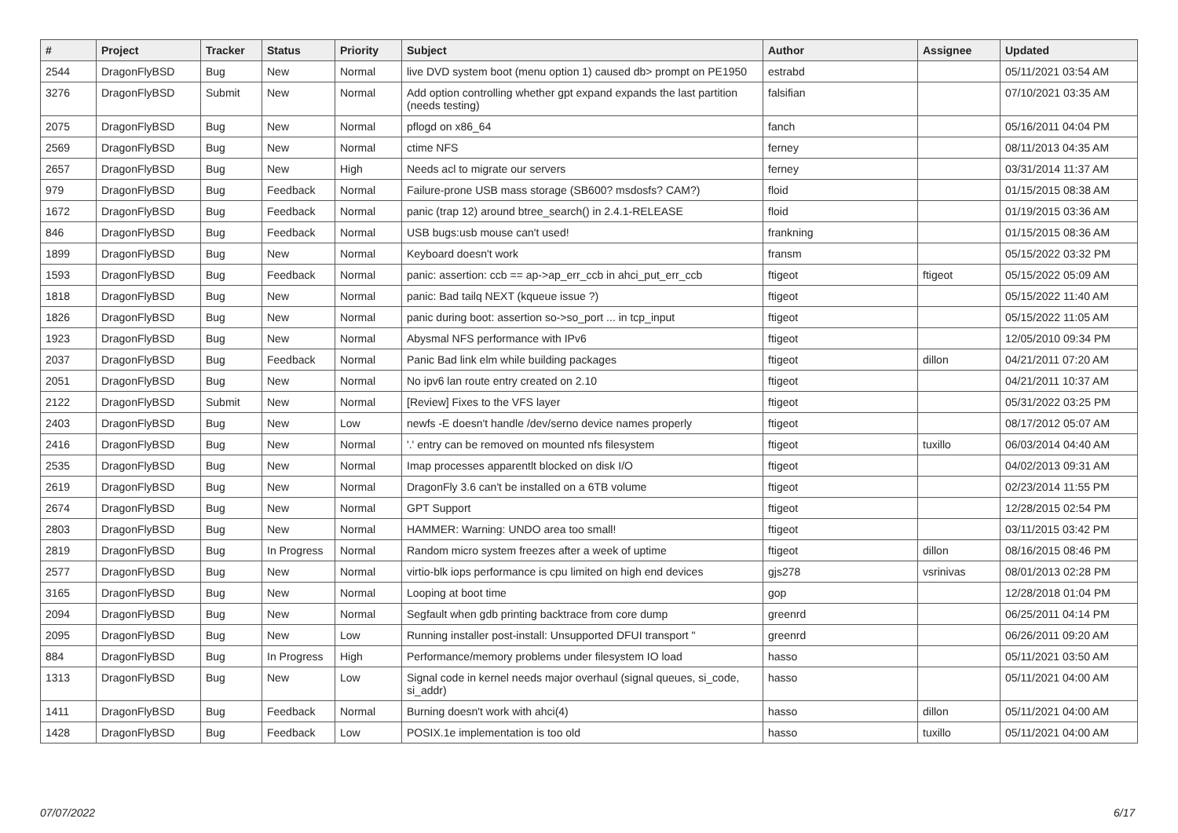| # | Project | Tracker | Status | Priority | Subject | Author | Assignee | Updated |
| --- | --- | --- | --- | --- | --- | --- | --- | --- |
| 2544 | DragonFlyBSD | Bug | New | Normal | live DVD system boot (menu option 1) caused db> prompt on PE1950 | estrabd | | 05/11/2021 03:54 AM |
| 3276 | DragonFlyBSD | Submit | New | Normal | Add option controlling whether gpt expand expands the last partition (needs testing) | falsifian | | 07/10/2021 03:35 AM |
| 2075 | DragonFlyBSD | Bug | New | Normal | pflogd on x86_64 | fanch | | 05/16/2011 04:04 PM |
| 2569 | DragonFlyBSD | Bug | New | Normal | ctime NFS | ferney | | 08/11/2013 04:35 AM |
| 2657 | DragonFlyBSD | Bug | New | High | Needs acl to migrate our servers | ferney | | 03/31/2014 11:37 AM |
| 979 | DragonFlyBSD | Bug | Feedback | Normal | Failure-prone USB mass storage (SB600? msdosfs? CAM?) | floid | | 01/15/2015 08:38 AM |
| 1672 | DragonFlyBSD | Bug | Feedback | Normal | panic (trap 12) around btree_search() in 2.4.1-RELEASE | floid | | 01/19/2015 03:36 AM |
| 846 | DragonFlyBSD | Bug | Feedback | Normal | USB bugs:usb mouse can't used! | frankning | | 01/15/2015 08:36 AM |
| 1899 | DragonFlyBSD | Bug | New | Normal | Keyboard doesn't work | fransm | | 05/15/2022 03:32 PM |
| 1593 | DragonFlyBSD | Bug | Feedback | Normal | panic: assertion: ccb == ap->ap_err_ccb in ahci_put_err_ccb | ftigeot | ftigeot | 05/15/2022 05:09 AM |
| 1818 | DragonFlyBSD | Bug | New | Normal | panic: Bad tailq NEXT (kqueue issue ?) | ftigeot | | 05/15/2022 11:40 AM |
| 1826 | DragonFlyBSD | Bug | New | Normal | panic during boot: assertion so->so_port ... in tcp_input | ftigeot | | 05/15/2022 11:05 AM |
| 1923 | DragonFlyBSD | Bug | New | Normal | Abysmal NFS performance with IPv6 | ftigeot | | 12/05/2010 09:34 PM |
| 2037 | DragonFlyBSD | Bug | Feedback | Normal | Panic Bad link elm while building packages | ftigeot | dillon | 04/21/2011 07:20 AM |
| 2051 | DragonFlyBSD | Bug | New | Normal | No ipv6 lan route entry created on 2.10 | ftigeot | | 04/21/2011 10:37 AM |
| 2122 | DragonFlyBSD | Submit | New | Normal | [Review] Fixes to the VFS layer | ftigeot | | 05/31/2022 03:25 PM |
| 2403 | DragonFlyBSD | Bug | New | Low | newfs -E doesn't handle /dev/serno device names properly | ftigeot | | 08/17/2012 05:07 AM |
| 2416 | DragonFlyBSD | Bug | New | Normal | '.' entry can be removed on mounted nfs filesystem | ftigeot | tuxillo | 06/03/2014 04:40 AM |
| 2535 | DragonFlyBSD | Bug | New | Normal | Imap processes apparentlt blocked on disk I/O | ftigeot | | 04/02/2013 09:31 AM |
| 2619 | DragonFlyBSD | Bug | New | Normal | DragonFly 3.6 can't be installed on a 6TB volume | ftigeot | | 02/23/2014 11:55 PM |
| 2674 | DragonFlyBSD | Bug | New | Normal | GPT Support | ftigeot | | 12/28/2015 02:54 PM |
| 2803 | DragonFlyBSD | Bug | New | Normal | HAMMER: Warning: UNDO area too small! | ftigeot | | 03/11/2015 03:42 PM |
| 2819 | DragonFlyBSD | Bug | In Progress | Normal | Random micro system freezes after a week of uptime | ftigeot | dillon | 08/16/2015 08:46 PM |
| 2577 | DragonFlyBSD | Bug | New | Normal | virtio-blk iops performance is cpu limited on high end devices | gjs278 | vsrinivas | 08/01/2013 02:28 PM |
| 3165 | DragonFlyBSD | Bug | New | Normal | Looping at boot time | gop | | 12/28/2018 01:04 PM |
| 2094 | DragonFlyBSD | Bug | New | Normal | Segfault when gdb printing backtrace from core dump | greenrd | | 06/25/2011 04:14 PM |
| 2095 | DragonFlyBSD | Bug | New | Low | Running installer post-install: Unsupported DFUI transport " | greenrd | | 06/26/2011 09:20 AM |
| 884 | DragonFlyBSD | Bug | In Progress | High | Performance/memory problems under filesystem IO load | hasso | | 05/11/2021 03:50 AM |
| 1313 | DragonFlyBSD | Bug | New | Low | Signal code in kernel needs major overhaul (signal queues, si_code, si_addr) | hasso | | 05/11/2021 04:00 AM |
| 1411 | DragonFlyBSD | Bug | Feedback | Normal | Burning doesn't work with ahci(4) | hasso | dillon | 05/11/2021 04:00 AM |
| 1428 | DragonFlyBSD | Bug | Feedback | Low | POSIX.1e implementation is too old | hasso | tuxillo | 05/11/2021 04:00 AM |
07/07/2022 6/17